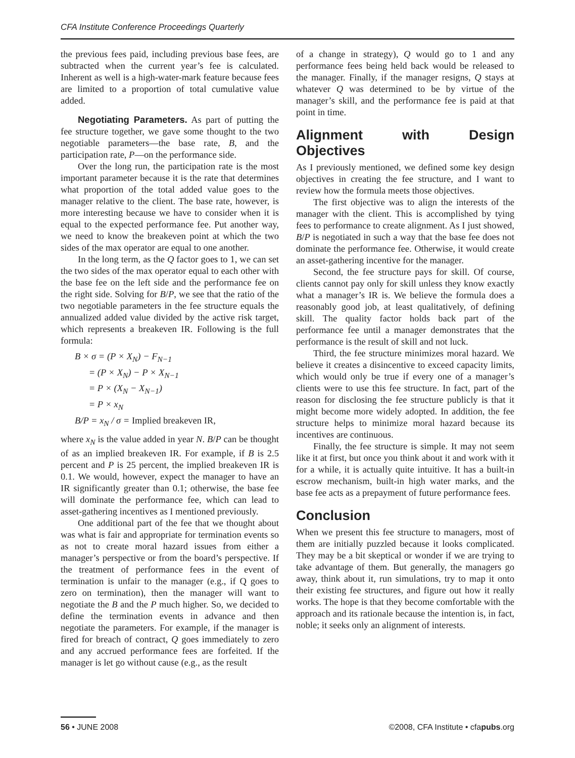CFA Institute Conference Proceedings Quarterly
the previous fees paid, including previous base fees, are subtracted when the current year’s fee is calculated. Inherent as well is a high-water-mark feature because fees are limited to a proportion of total cumulative value added.
Negotiating Parameters. As part of putting the fee structure together, we gave some thought to the two negotiable parameters—the base rate, B, and the participation rate, P—on the performance side.
Over the long run, the participation rate is the most important parameter because it is the rate that determines what proportion of the total added value goes to the manager relative to the client. The base rate, however, is more interesting because we have to consider when it is equal to the expected performance fee. Put another way, we need to know the breakeven point at which the two sides of the max operator are equal to one another.
In the long term, as the Q factor goes to 1, we can set the two sides of the max operator equal to each other with the base fee on the left side and the performance fee on the right side. Solving for B/P, we see that the ratio of the two negotiable parameters in the fee structure equals the annualized added value divided by the active risk target, which represents a breakeven IR. Following is the full formula:
B × σ = (P × X<sub>N</sub>) − F<sub>N−1</sub>
= (P × X<sub>N</sub>) − P × X<sub>N−1</sub>
= P × (X<sub>N</sub> − X<sub>N−1</sub>)
= P × x<sub>N</sub>
B/P = x<sub>N</sub> / σ = Implied breakeven IR,
where x<sub>N</sub> is the value added in year N. B/P can be thought of as an implied breakeven IR. For example, if B is 2.5 percent and P is 25 percent, the implied breakeven IR is 0.1. We would, however, expect the manager to have an IR significantly greater than 0.1; otherwise, the base fee will dominate the performance fee, which can lead to asset-gathering incentives as I mentioned previously.
One additional part of the fee that we thought about was what is fair and appropriate for termination events so as not to create moral hazard issues from either a manager’s perspective or from the board’s perspective. If the treatment of performance fees in the event of termination is unfair to the manager (e.g., if Q goes to zero on termination), then the manager will want to negotiate the B and the P much higher. So, we decided to define the termination events in advance and then negotiate the parameters. For example, if the manager is fired for breach of contract, Q goes immediately to zero and any accrued performance fees are forfeited. If the manager is let go without cause (e.g., as the result
of a change in strategy), Q would go to 1 and any performance fees being held back would be released to the manager. Finally, if the manager resigns, Q stays at whatever Q was determined to be by virtue of the manager’s skill, and the performance fee is paid at that point in time.
Alignment with Design Objectives
As I previously mentioned, we defined some key design objectives in creating the fee structure, and I want to review how the formula meets those objectives.
The first objective was to align the interests of the manager with the client. This is accomplished by tying fees to performance to create alignment. As I just showed, B/P is negotiated in such a way that the base fee does not dominate the performance fee. Otherwise, it would create an asset-gathering incentive for the manager.
Second, the fee structure pays for skill. Of course, clients cannot pay only for skill unless they know exactly what a manager’s IR is. We believe the formula does a reasonably good job, at least qualitatively, of defining skill. The quality factor holds back part of the performance fee until a manager demonstrates that the performance is the result of skill and not luck.
Third, the fee structure minimizes moral hazard. We believe it creates a disincentive to exceed capacity limits, which would only be true if every one of a manager’s clients were to use this fee structure. In fact, part of the reason for disclosing the fee structure publicly is that it might become more widely adopted. In addition, the fee structure helps to minimize moral hazard because its incentives are continuous.
Finally, the fee structure is simple. It may not seem like it at first, but once you think about it and work with it for a while, it is actually quite intuitive. It has a built-in escrow mechanism, built-in high water marks, and the base fee acts as a prepayment of future performance fees.
Conclusion
When we present this fee structure to managers, most of them are initially puzzled because it looks complicated. They may be a bit skeptical or wonder if we are trying to take advantage of them. But generally, the managers go away, think about it, run simulations, try to map it onto their existing fee structures, and figure out how it really works. The hope is that they become comfortable with the approach and its rationale because the intention is, in fact, noble; it seeks only an alignment of interests.
56 • JUNE 2008 ©2008, CFA Institute • cfapubs.org